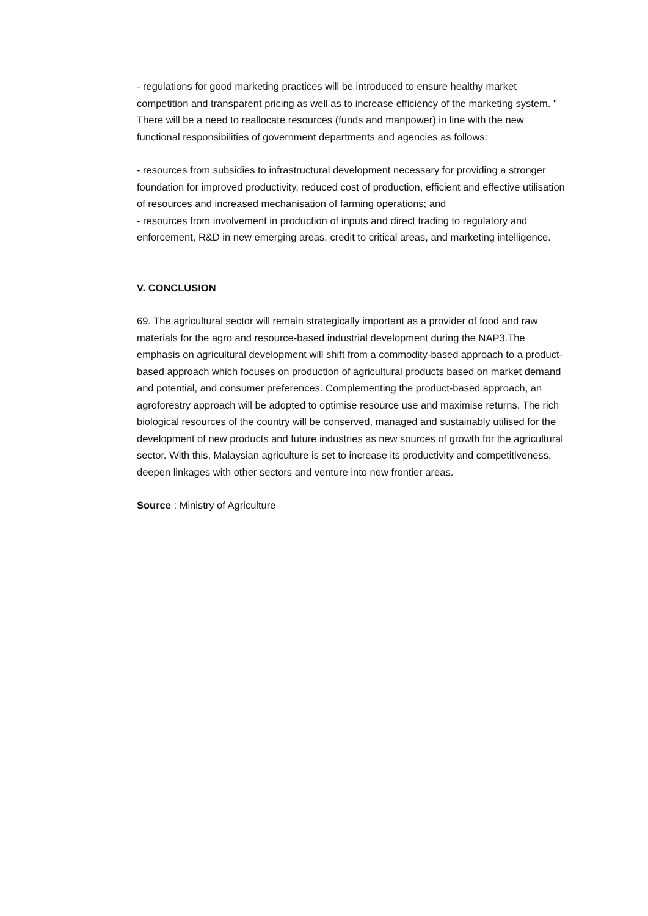- regulations for good marketing practices will be introduced to ensure healthy market competition and transparent pricing as well as to increase efficiency of the marketing system. " There will be a need to reallocate resources (funds and manpower) in line with the new functional responsibilities of government departments and agencies as follows:
- resources from subsidies to infrastructural development necessary for providing a stronger foundation for improved productivity, reduced cost of production, efficient and effective utilisation of resources and increased mechanisation of farming operations; and
- resources from involvement in production of inputs and direct trading to regulatory and enforcement, R&D in new emerging areas, credit to critical areas, and marketing intelligence.
V. CONCLUSION
69. The agricultural sector will remain strategically important as a provider of food and raw materials for the agro and resource-based industrial development during the NAP3.The emphasis on agricultural development will shift from a commodity-based approach to a product-based approach which focuses on production of agricultural products based on market demand and potential, and consumer preferences. Complementing the product-based approach, an agroforestry approach will be adopted to optimise resource use and maximise returns. The rich biological resources of the country will be conserved, managed and sustainably utilised for the development of new products and future industries as new sources of growth for the agricultural sector. With this, Malaysian agriculture is set to increase its productivity and competitiveness, deepen linkages with other sectors and venture into new frontier areas.
Source : Ministry of Agriculture